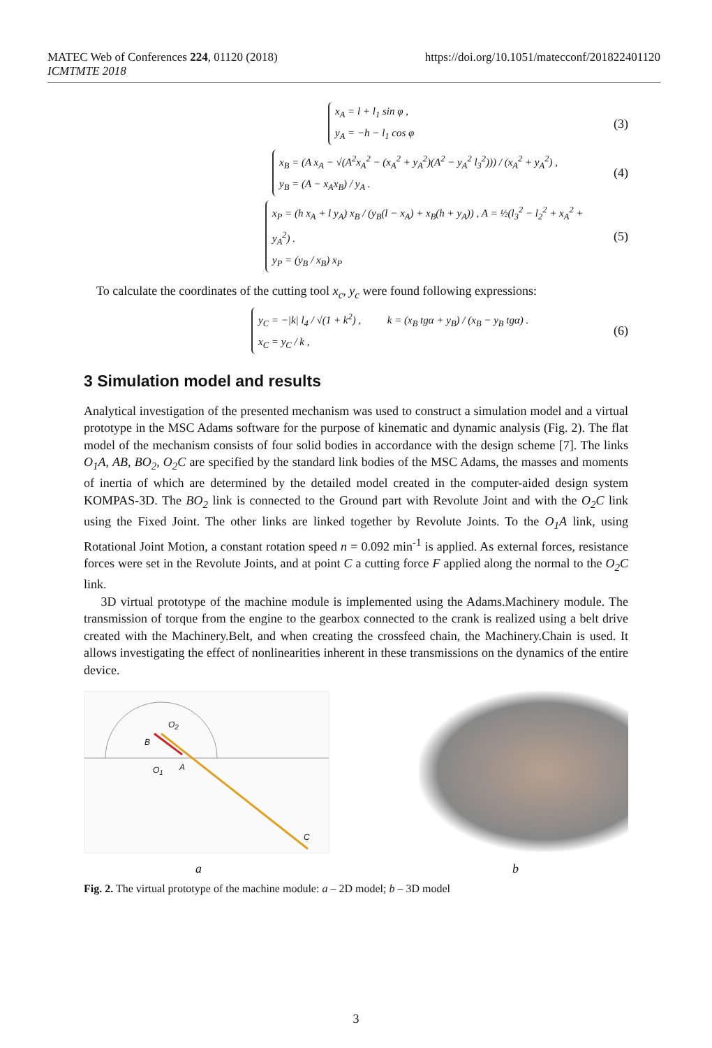https://doi.org/10.1051/matecconf/201822401120 MATEC Web of Conferences 224, 01120 (2018)
ICMTMTE 2018
x<sub>A</sub> = l + l<sub>1</sub> sin φ ,
y<sub>A</sub> = −h − l<sub>1</sub> cos φ
(3)
x<sub>B</sub> = (A x<sub>A</sub> − √(A<sup>2</sup>x<sub>A</sub><sup>2</sup> − (x<sub>A</sub><sup>2</sup> + y<sub>A</sub><sup>2</sup>)(A<sup>2</sup> − y<sub>A</sub><sup>2</sup> l<sub>3</sub><sup>2</sup>))) / (x<sub>A</sub><sup>2</sup> + y<sub>A</sub><sup>2</sup>) ,
y<sub>B</sub> = (A − x<sub>A</sub>x<sub>B</sub>) / y<sub>A</sub> .
(4)
x<sub>P</sub> = (h x<sub>A</sub> + l y<sub>A</sub>) x<sub>B</sub> / (y<sub>B</sub>(l − x<sub>A</sub>) + x<sub>B</sub>(h + y<sub>A</sub>)) , A = ½(l<sub>3</sub><sup>2</sup> − l<sub>2</sub><sup>2</sup> + x<sub>A</sub><sup>2</sup> + y<sub>A</sub><sup>2</sup>) .
y<sub>P</sub> = (y<sub>B</sub> / x<sub>B</sub>) x<sub>P</sub>
(5)
To calculate the coordinates of the cutting tool x<sub>c</sub>, y<sub>c</sub> were found following expressions:
y<sub>C</sub> = −|k| l<sub>4</sub> / √(1 + k<sup>2</sup>) , k = (x<sub>B</sub> tgα + y<sub>B</sub>) / (x<sub>B</sub> − y<sub>B</sub> tgα) .
x<sub>C</sub> = y<sub>C</sub> / k ,
(6)
3 Simulation model and results
Analytical investigation of the presented mechanism was used to construct a simulation model and a virtual prototype in the MSC Adams software for the purpose of kinematic and dynamic analysis (Fig. 2). The flat model of the mechanism consists of four solid bodies in accordance with the design scheme [7]. The links O<sub>1</sub>A, AB, BO<sub>2</sub>, O<sub>2</sub>C are specified by the standard link bodies of the MSC Adams, the masses and moments of inertia of which are determined by the detailed model created in the computer-aided design system KOMPAS-3D. The BO<sub>2</sub> link is connected to the Ground part with Revolute Joint and with the O<sub>2</sub>C link using the Fixed Joint. The other links are linked together by Revolute Joints. To the O<sub>1</sub>A link, using Rotational Joint Motion, a constant rotation speed n = 0.092 min<sup>-1</sup> is applied. As external forces, resistance forces were set in the Revolute Joints, and at point C a cutting force F applied along the normal to the O<sub>2</sub>C link.
3D virtual prototype of the machine module is implemented using the Adams.Machinery module. The transmission of torque from the engine to the gearbox connected to the crank is realized using a belt drive created with the Machinery.Belt, and when creating the crossfeed chain, the Machinery.Chain is used. It allows investigating the effect of nonlinearities inherent in these transmissions on the dynamics of the entire device.
O<sub>2</sub>
B
O<sub>1</sub> A
C
a b
Fig. 2. The virtual prototype of the machine module: a – 2D model; b – 3D model
3